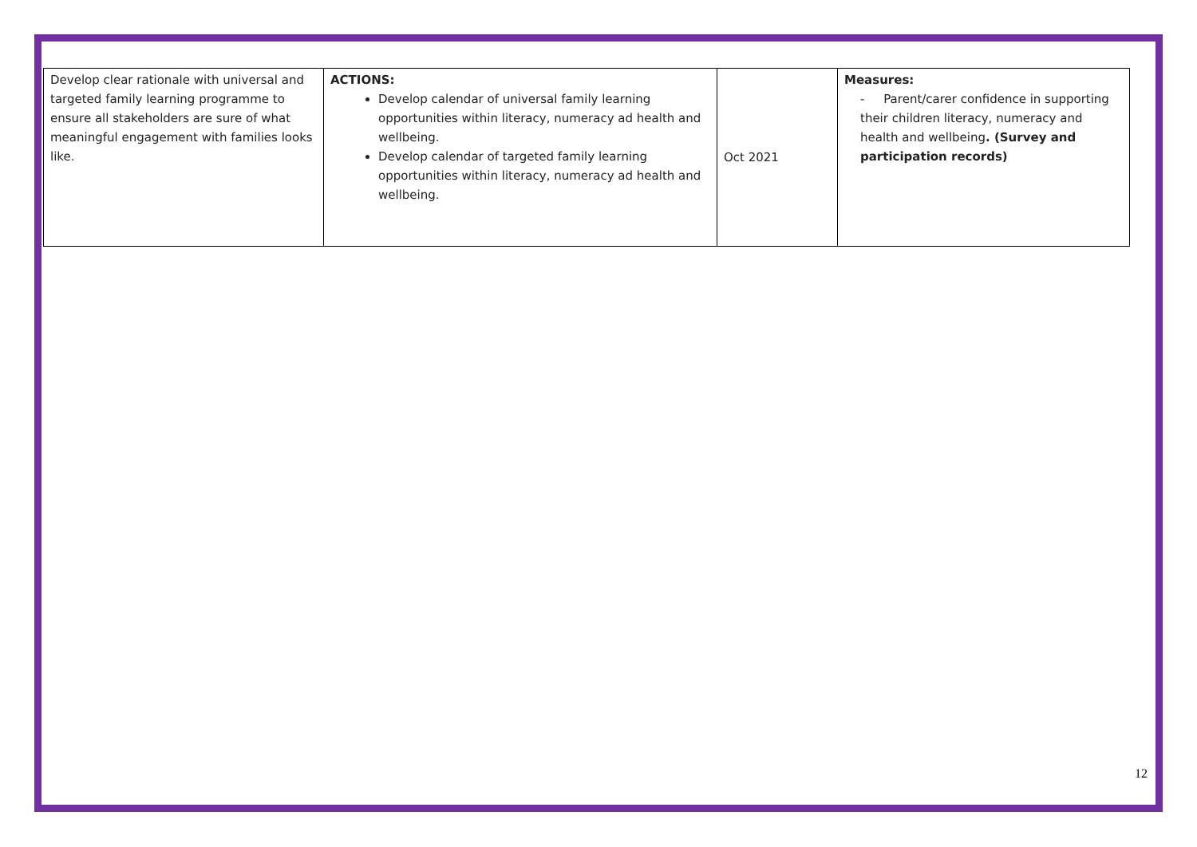| Develop clear rationale with universal and targeted family learning programme to ensure all stakeholders are sure of what meaningful engagement with families looks like. | ACTIONS: Develop calendar of universal family learning opportunities within literacy, numeracy ad health and wellbeing. Develop calendar of targeted family learning opportunities within literacy, numeracy ad health and wellbeing. | Oct 2021 | Measures: - Parent/carer confidence in supporting their children literacy, numeracy and health and wellbeing . (Survey and participation records) |
12